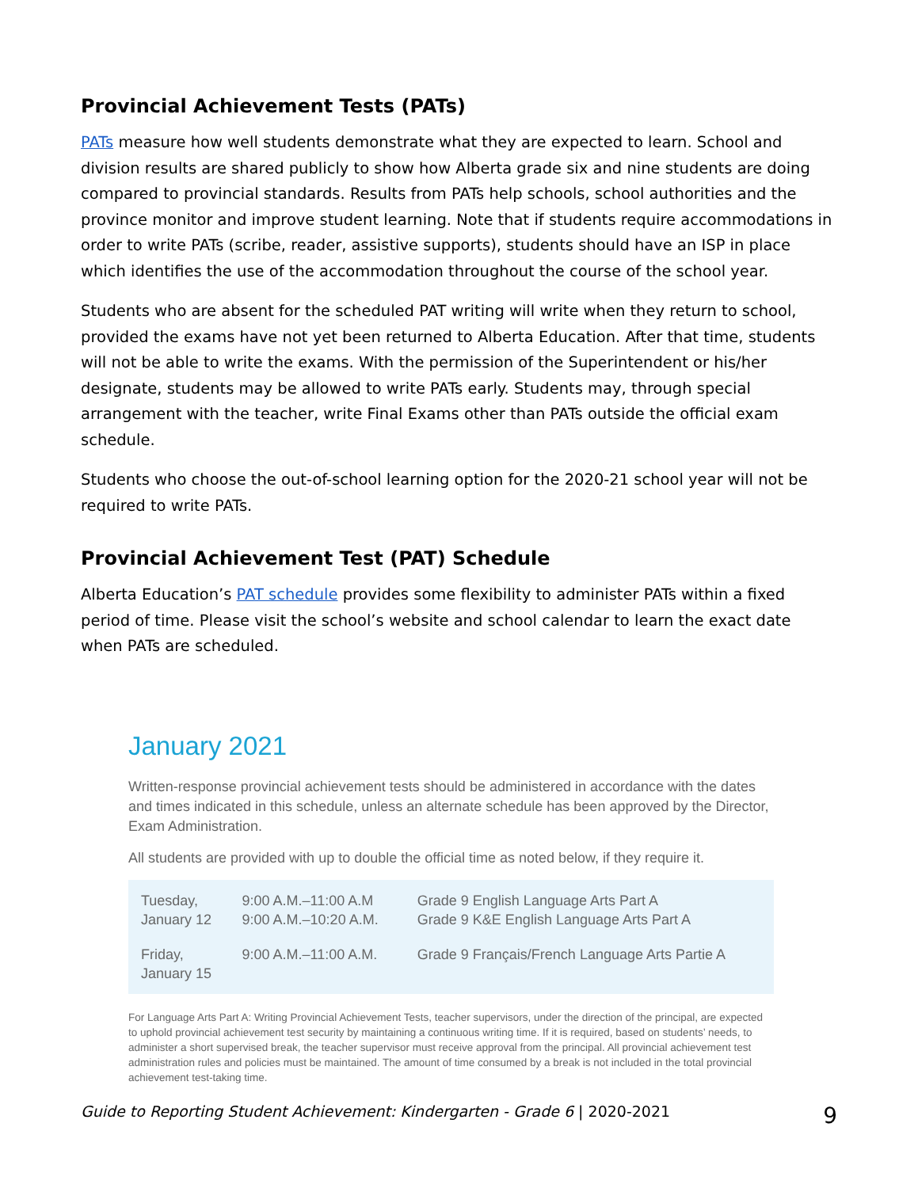Provincial Achievement Tests (PATs)
PATs measure how well students demonstrate what they are expected to learn. School and division results are shared publicly to show how Alberta grade six and nine students are doing compared to provincial standards. Results from PATs help schools, school authorities and the province monitor and improve student learning. Note that if students require accommodations in order to write PATs (scribe, reader, assistive supports), students should have an ISP in place which identifies the use of the accommodation throughout the course of the school year.
Students who are absent for the scheduled PAT writing will write when they return to school, provided the exams have not yet been returned to Alberta Education. After that time, students will not be able to write the exams. With the permission of the Superintendent or his/her designate, students may be allowed to write PATs early. Students may, through special arrangement with the teacher, write Final Exams other than PATs outside the official exam schedule.
Students who choose the out-of-school learning option for the 2020-21 school year will not be required to write PATs.
Provincial Achievement Test (PAT) Schedule
Alberta Education’s PAT schedule provides some flexibility to administer PATs within a fixed period of time. Please visit the school’s website and school calendar to learn the exact date when PATs are scheduled.
January 2021
Written-response provincial achievement tests should be administered in accordance with the dates and times indicated in this schedule, unless an alternate schedule has been approved by the Director, Exam Administration.
All students are provided with up to double the official time as noted below, if they require it.
| Tuesday, January 12 | 9:00 A.M.–11:00 A.M 9:00 A.M.–10:20 A.M. | Grade 9 English Language Arts Part A Grade 9 K&E English Language Arts Part A |
| Friday, January 15 | 9:00 A.M.–11:00 A.M. | Grade 9 Français/French Language Arts Partie A |
For Language Arts Part A: Writing Provincial Achievement Tests, teacher supervisors, under the direction of the principal, are expected to uphold provincial achievement test security by maintaining a continuous writing time. If it is required, based on students’ needs, to administer a short supervised break, the teacher supervisor must receive approval from the principal. All provincial achievement test administration rules and policies must be maintained. The amount of time consumed by a break is not included in the total provincial achievement test-taking time.
Guide to Reporting Student Achievement: Kindergarten - Grade 6 | 2020-2021 9